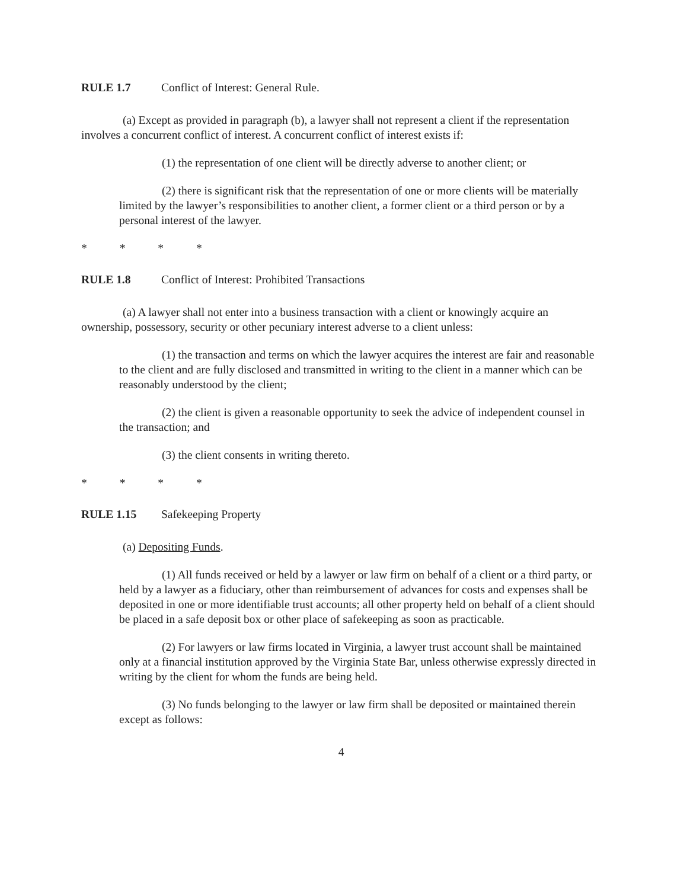RULE 1.7 Conflict of Interest: General Rule.
(a) Except as provided in paragraph (b), a lawyer shall not represent a client if the representation involves a concurrent conflict of interest. A concurrent conflict of interest exists if:
(1) the representation of one client will be directly adverse to another client; or
(2) there is significant risk that the representation of one or more clients will be materially limited by the lawyer’s responsibilities to another client, a former client or a third person or by a personal interest of the lawyer.
* * * *
RULE 1.8 Conflict of Interest: Prohibited Transactions
(a) A lawyer shall not enter into a business transaction with a client or knowingly acquire an ownership, possessory, security or other pecuniary interest adverse to a client unless:
(1) the transaction and terms on which the lawyer acquires the interest are fair and reasonable to the client and are fully disclosed and transmitted in writing to the client in a manner which can be reasonably understood by the client;
(2) the client is given a reasonable opportunity to seek the advice of independent counsel in the transaction; and
(3) the client consents in writing thereto.
* * * *
RULE 1.15 Safekeeping Property
(a) Depositing Funds.
(1) All funds received or held by a lawyer or law firm on behalf of a client or a third party, or held by a lawyer as a fiduciary, other than reimbursement of advances for costs and expenses shall be deposited in one or more identifiable trust accounts; all other property held on behalf of a client should be placed in a safe deposit box or other place of safekeeping as soon as practicable.
(2) For lawyers or law firms located in Virginia, a lawyer trust account shall be maintained only at a financial institution approved by the Virginia State Bar, unless otherwise expressly directed in writing by the client for whom the funds are being held.
(3) No funds belonging to the lawyer or law firm shall be deposited or maintained therein except as follows:
4